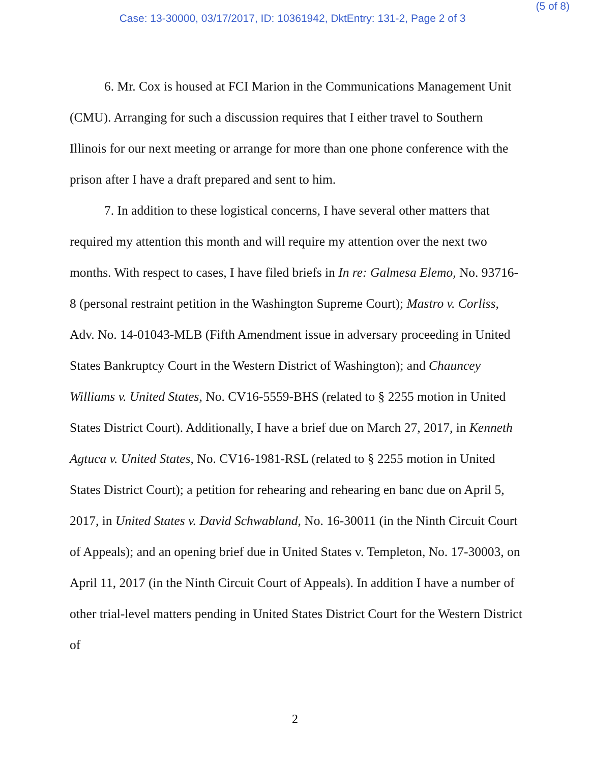(5 of 8)
Case: 13-30000, 03/17/2017, ID: 10361942, DktEntry: 131-2, Page 2 of 3
6. Mr. Cox is housed at FCI Marion in the Communications Management Unit (CMU). Arranging for such a discussion requires that I either travel to Southern Illinois for our next meeting or arrange for more than one phone conference with the prison after I have a draft prepared and sent to him.
7. In addition to these logistical concerns, I have several other matters that required my attention this month and will require my attention over the next two months. With respect to cases, I have filed briefs in In re: Galmesa Elemo, No. 93716-8 (personal restraint petition in the Washington Supreme Court); Mastro v. Corliss, Adv. No. 14-01043-MLB (Fifth Amendment issue in adversary proceeding in United States Bankruptcy Court in the Western District of Washington); and Chauncey Williams v. United States, No. CV16-5559-BHS (related to § 2255 motion in United States District Court). Additionally, I have a brief due on March 27, 2017, in Kenneth Agtuca v. United States, No. CV16-1981-RSL (related to § 2255 motion in United States District Court); a petition for rehearing and rehearing en banc due on April 5, 2017, in United States v. David Schwabland, No. 16-30011 (in the Ninth Circuit Court of Appeals); and an opening brief due in United States v. Templeton, No. 17-30003, on April 11, 2017 (in the Ninth Circuit Court of Appeals). In addition I have a number of other trial-level matters pending in United States District Court for the Western District of
2